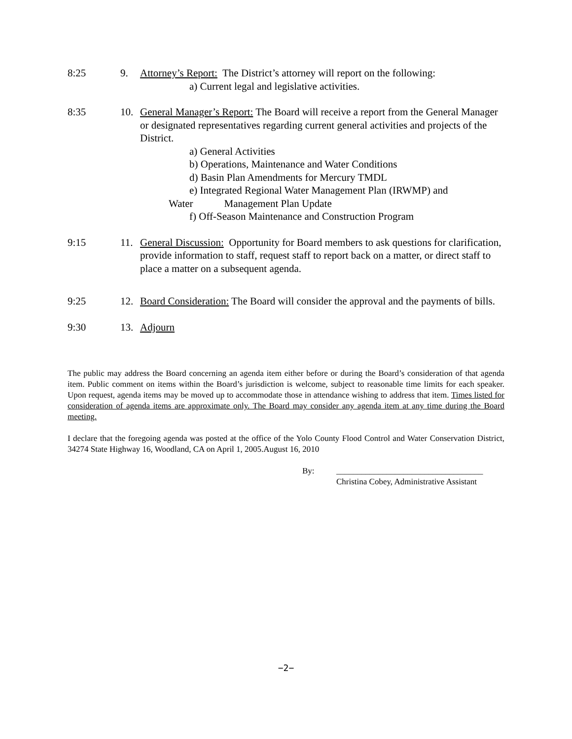8:25 9. Attorney’s Report: The District’s attorney will report on the following:
a) Current legal and legislative activities.
8:35 10. General Manager’s Report: The Board will receive a report from the General Manager or designated representatives regarding current general activities and projects of the District.
a) General Activities
b) Operations, Maintenance and Water Conditions
d) Basin Plan Amendments for Mercury TMDL
e) Integrated Regional Water Management Plan (IRWMP) and
Water Management Plan Update
f) Off-Season Maintenance and Construction Program
9:15 11. General Discussion: Opportunity for Board members to ask questions for clarification, provide information to staff, request staff to report back on a matter, or direct staff to place a matter on a subsequent agenda.
9:25 12. Board Consideration: The Board will consider the approval and the payments of bills.
9:30 13. Adjourn
The public may address the Board concerning an agenda item either before or during the Board’s consideration of that agenda item. Public comment on items within the Board’s jurisdiction is welcome, subject to reasonable time limits for each speaker. Upon request, agenda items may be moved up to accommodate those in attendance wishing to address that item. Times listed for consideration of agenda items are approximate only. The Board may consider any agenda item at any time during the Board meeting.
I declare that the foregoing agenda was posted at the office of the Yolo County Flood Control and Water Conservation District, 34274 State Highway 16, Woodland, CA on April 1, 2005.August 16, 2010
By: ___________________________________
Christina Cobey, Administrative Assistant
−2−